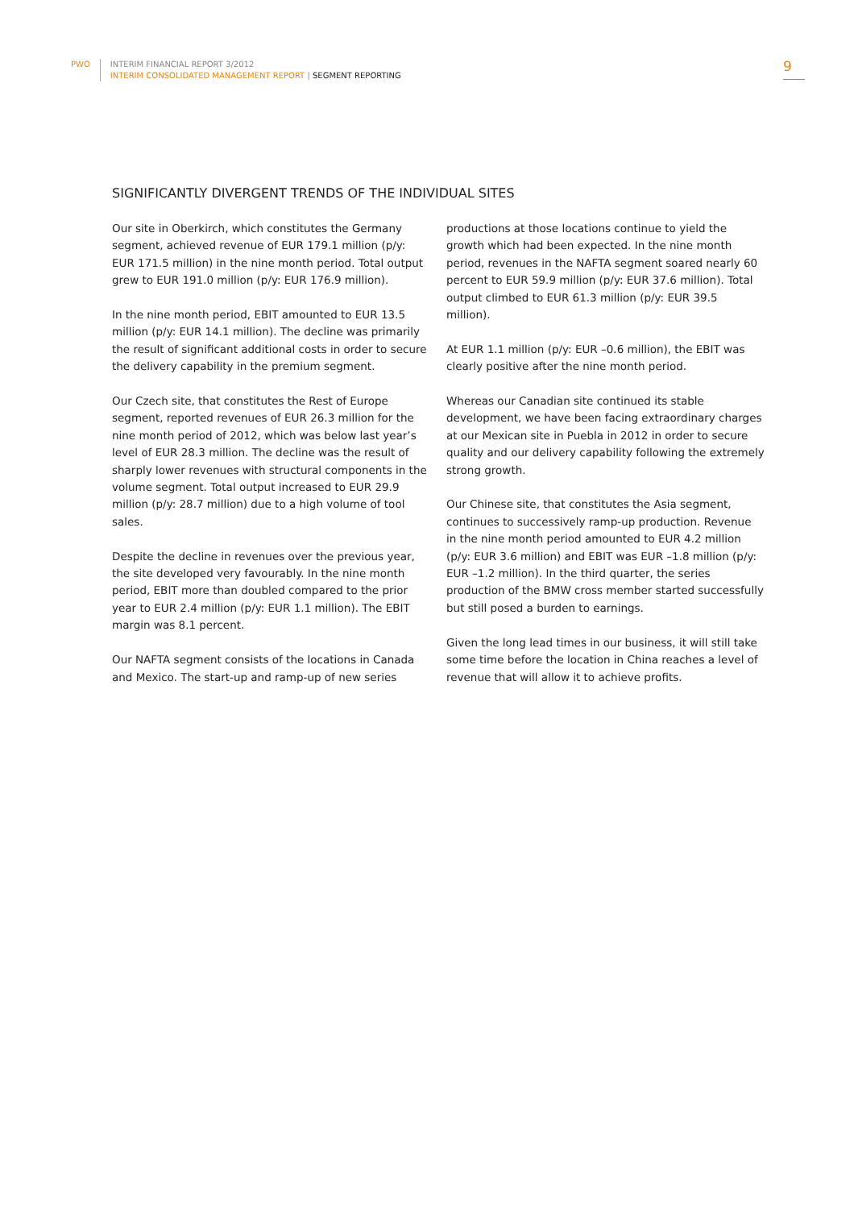PWO
INTERIM FINANCIAL REPORT 3/2012
INTERIM CONSOLIDATED MANAGEMENT REPORT | SEGMENT REPORTING
9
SIGNIFICANTLY DIVERGENT TRENDS OF THE INDIVIDUAL SITES
Our site in Oberkirch, which constitutes the Germany segment, achieved revenue of EUR 179.1 million (p/y: EUR 171.5 million) in the nine month period. Total output grew to EUR 191.0 million (p/y: EUR 176.9 million).
In the nine month period, EBIT amounted to EUR 13.5 million (p/y: EUR 14.1 million). The decline was primarily the result of significant additional costs in order to secure the delivery capability in the premium segment.
Our Czech site, that constitutes the Rest of Europe segment, reported revenues of EUR 26.3 million for the nine month period of 2012, which was below last year’s level of EUR 28.3 million. The decline was the result of sharply lower revenues with structural components in the volume segment. Total output increased to EUR 29.9 million (p/y: 28.7 million) due to a high volume of tool sales.
Despite the decline in revenues over the previous year, the site developed very favourably. In the nine month period, EBIT more than doubled compared to the prior year to EUR 2.4 million (p/y: EUR 1.1 million). The EBIT margin was 8.1 percent.
Our NAFTA segment consists of the locations in Canada and Mexico. The start-up and ramp-up of new series productions at those locations continue to yield the growth which had been expected. In the nine month period, revenues in the NAFTA segment soared nearly 60 percent to EUR 59.9 million (p/y: EUR 37.6 million). Total output climbed to EUR 61.3 million (p/y: EUR 39.5 million).
At EUR 1.1 million (p/y: EUR –0.6 million), the EBIT was clearly positive after the nine month period.
Whereas our Canadian site continued its stable development, we have been facing extraordinary charges at our Mexican site in Puebla in 2012 in order to secure quality and our delivery capability following the extremely strong growth.
Our Chinese site, that constitutes the Asia segment, continues to successively ramp-up production. Revenue in the nine month period amounted to EUR 4.2 million (p/y: EUR 3.6 million) and EBIT was EUR –1.8 million (p/y: EUR –1.2 million). In the third quarter, the series production of the BMW cross member started successfully but still posed a burden to earnings.
Given the long lead times in our business, it will still take some time before the location in China reaches a level of revenue that will allow it to achieve profits.